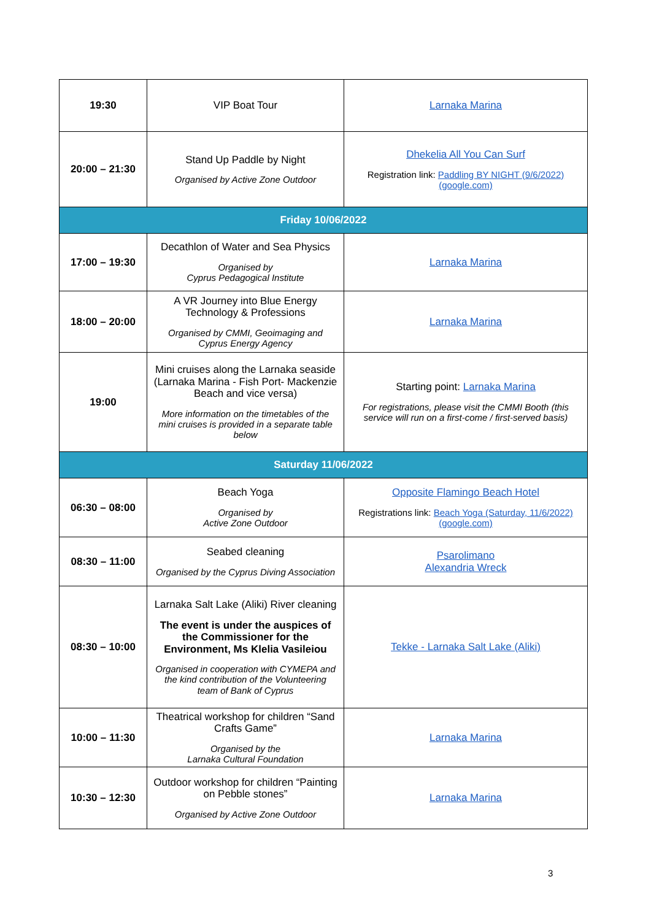| 19:30 | VIP Boat Tour | Larnaka Marina |
| 20:00 – 21:30 | Stand Up Paddle by Night Organised by Active Zone Outdoor | Dhekelia All You Can Surf Registration link: Paddling BY NIGHT (9/6/2022) (google.com) |
| Friday 10/06/2022 | | |
| 17:00 – 19:30 | Decathlon of Water and Sea Physics Organised by Cyprus Pedagogical Institute | Larnaka Marina |
| 18:00 – 20:00 | A VR Journey into Blue Energy Technology & Professions Organised by CMMI, Geoimaging and Cyprus Energy Agency | Larnaka Marina |
| 19:00 | Mini cruises along the Larnaka seaside (Larnaka Marina - Fish Port- Mackenzie Beach and vice versa) More information on the timetables of the mini cruises is provided in a separate table below | Starting point: Larnaka Marina For registrations, please visit the CMMI Booth (this service will run on a first-come / first-served basis) |
| Saturday 11/06/2022 | | |
| 06:30 – 08:00 | Beach Yoga Organised by Active Zone Outdoor | Opposite Flamingo Beach Hotel Registrations link: Beach Yoga (Saturday, 11/6/2022) (google.com) |
| 08:30 – 11:00 | Seabed cleaning Organised by the Cyprus Diving Association | Psarolimano Alexandria Wreck |
| 08:30 – 10:00 | Larnaka Salt Lake (Aliki) River cleaning The event is under the auspices of the Commissioner for the Environment, Ms Klelia Vasileiou Organised in cooperation with CYMEPA and the kind contribution of the Volunteering team of Bank of Cyprus | Tekke - Larnaka Salt Lake (Aliki) |
| 10:00 – 11:30 | Theatrical workshop for children “Sand Crafts Game” Organised by the Larnaka Cultural Foundation | Larnaka Marina |
| 10:30 – 12:30 | Outdoor workshop for children “Painting on Pebble stones” Organised by Active Zone Outdoor | Larnaka Marina |
3